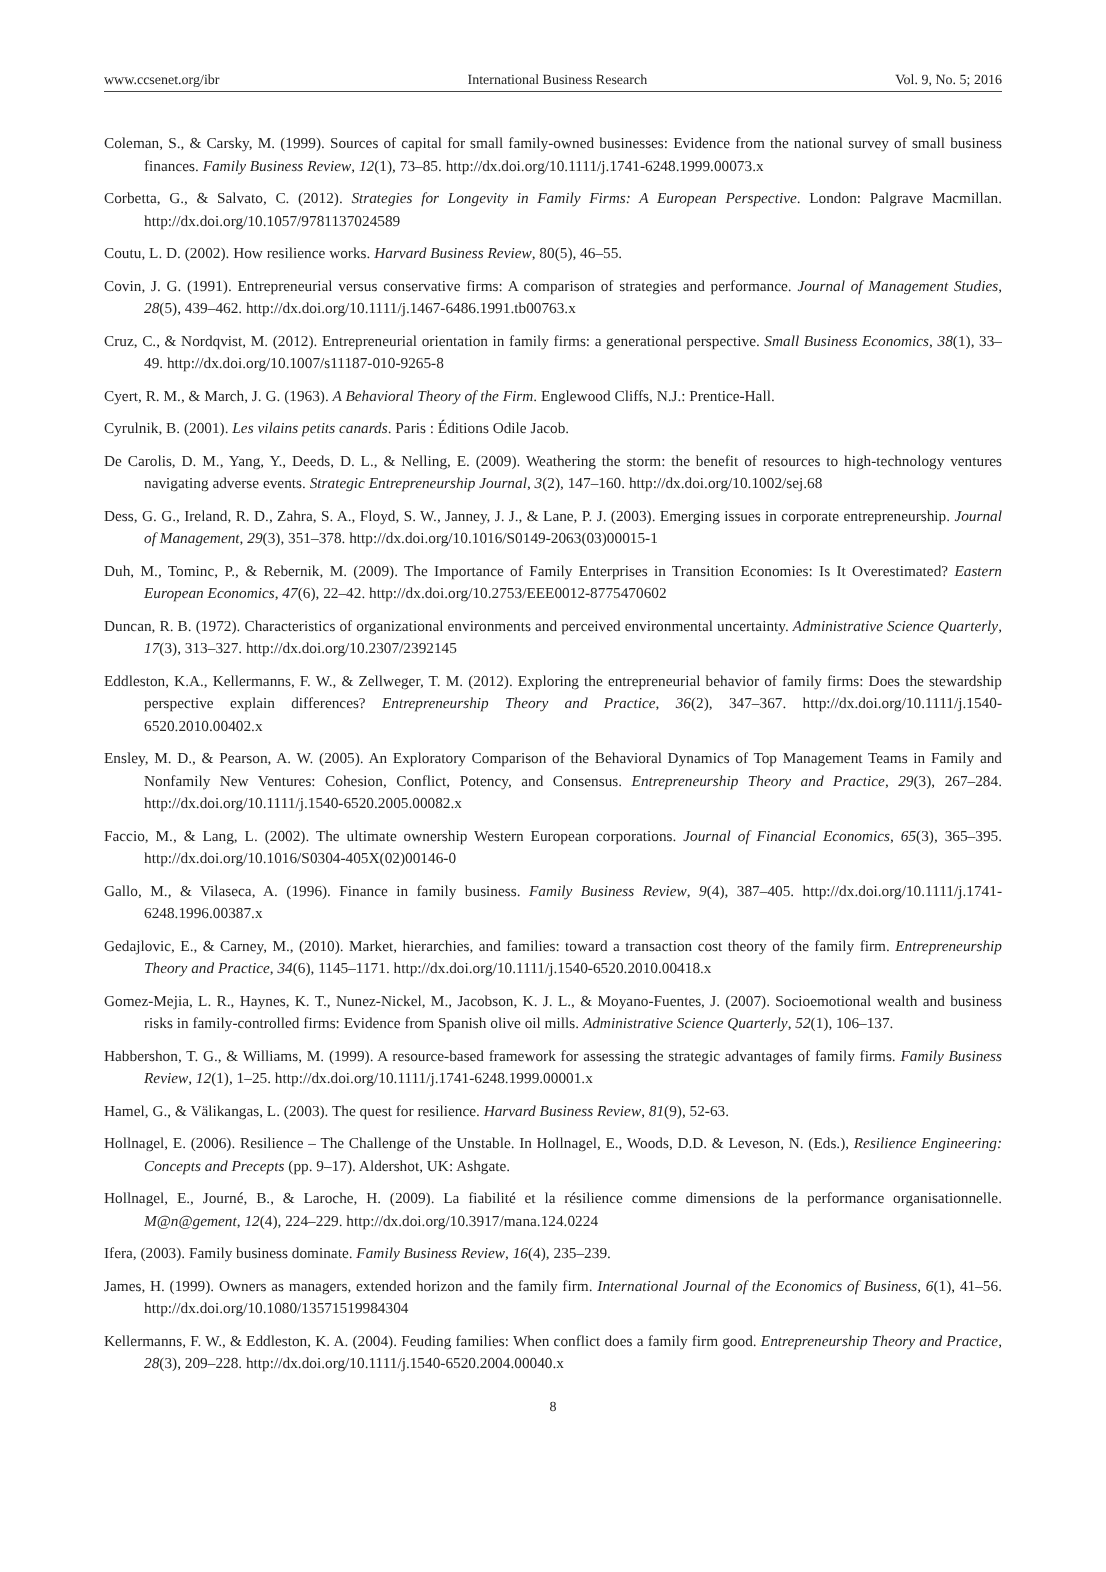www.ccsenet.org/ibr International Business Research Vol. 9, No. 5; 2016
Coleman, S., & Carsky, M. (1999). Sources of capital for small family-owned businesses: Evidence from the national survey of small business finances. Family Business Review, 12(1), 73–85. http://dx.doi.org/10.1111/j.1741-6248.1999.00073.x
Corbetta, G., & Salvato, C. (2012). Strategies for Longevity in Family Firms: A European Perspective. London: Palgrave Macmillan. http://dx.doi.org/10.1057/9781137024589
Coutu, L. D. (2002). How resilience works. Harvard Business Review, 80(5), 46–55.
Covin, J. G. (1991). Entrepreneurial versus conservative firms: A comparison of strategies and performance. Journal of Management Studies, 28(5), 439–462. http://dx.doi.org/10.1111/j.1467-6486.1991.tb00763.x
Cruz, C., & Nordqvist, M. (2012). Entrepreneurial orientation in family firms: a generational perspective. Small Business Economics, 38(1), 33–49. http://dx.doi.org/10.1007/s11187-010-9265-8
Cyert, R. M., & March, J. G. (1963). A Behavioral Theory of the Firm. Englewood Cliffs, N.J.: Prentice-Hall.
Cyrulnik, B. (2001). Les vilains petits canards. Paris : Éditions Odile Jacob.
De Carolis, D. M., Yang, Y., Deeds, D. L., & Nelling, E. (2009). Weathering the storm: the benefit of resources to high-technology ventures navigating adverse events. Strategic Entrepreneurship Journal, 3(2), 147–160. http://dx.doi.org/10.1002/sej.68
Dess, G. G., Ireland, R. D., Zahra, S. A., Floyd, S. W., Janney, J. J., & Lane, P. J. (2003). Emerging issues in corporate entrepreneurship. Journal of Management, 29(3), 351–378. http://dx.doi.org/10.1016/S0149-2063(03)00015-1
Duh, M., Tominc, P., & Rebernik, M. (2009). The Importance of Family Enterprises in Transition Economies: Is It Overestimated? Eastern European Economics, 47(6), 22–42. http://dx.doi.org/10.2753/EEE0012-8775470602
Duncan, R. B. (1972). Characteristics of organizational environments and perceived environmental uncertainty. Administrative Science Quarterly, 17(3), 313–327. http://dx.doi.org/10.2307/2392145
Eddleston, K.A., Kellermanns, F. W., & Zellweger, T. M. (2012). Exploring the entrepreneurial behavior of family firms: Does the stewardship perspective explain differences? Entrepreneurship Theory and Practice, 36(2), 347–367. http://dx.doi.org/10.1111/j.1540-6520.2010.00402.x
Ensley, M. D., & Pearson, A. W. (2005). An Exploratory Comparison of the Behavioral Dynamics of Top Management Teams in Family and Nonfamily New Ventures: Cohesion, Conflict, Potency, and Consensus. Entrepreneurship Theory and Practice, 29(3), 267–284. http://dx.doi.org/10.1111/j.1540-6520.2005.00082.x
Faccio, M., & Lang, L. (2002). The ultimate ownership Western European corporations. Journal of Financial Economics, 65(3), 365–395. http://dx.doi.org/10.1016/S0304-405X(02)00146-0
Gallo, M., & Vilaseca, A. (1996). Finance in family business. Family Business Review, 9(4), 387–405. http://dx.doi.org/10.1111/j.1741-6248.1996.00387.x
Gedajlovic, E., & Carney, M., (2010). Market, hierarchies, and families: toward a transaction cost theory of the family firm. Entrepreneurship Theory and Practice, 34(6), 1145–1171. http://dx.doi.org/10.1111/j.1540-6520.2010.00418.x
Gomez-Mejia, L. R., Haynes, K. T., Nunez-Nickel, M., Jacobson, K. J. L., & Moyano-Fuentes, J. (2007). Socioemotional wealth and business risks in family-controlled firms: Evidence from Spanish olive oil mills. Administrative Science Quarterly, 52(1), 106–137.
Habbershon, T. G., & Williams, M. (1999). A resource-based framework for assessing the strategic advantages of family firms. Family Business Review, 12(1), 1–25. http://dx.doi.org/10.1111/j.1741-6248.1999.00001.x
Hamel, G., & Välikangas, L. (2003). The quest for resilience. Harvard Business Review, 81(9), 52-63.
Hollnagel, E. (2006). Resilience – The Challenge of the Unstable. In Hollnagel, E., Woods, D.D. & Leveson, N. (Eds.), Resilience Engineering: Concepts and Precepts (pp. 9–17). Aldershot, UK: Ashgate.
Hollnagel, E., Journé, B., & Laroche, H. (2009). La fiabilité et la résilience comme dimensions de la performance organisationnelle. M@n@gement, 12(4), 224–229. http://dx.doi.org/10.3917/mana.124.0224
Ifera, (2003). Family business dominate. Family Business Review, 16(4), 235–239.
James, H. (1999). Owners as managers, extended horizon and the family firm. International Journal of the Economics of Business, 6(1), 41–56. http://dx.doi.org/10.1080/13571519984304
Kellermanns, F. W., & Eddleston, K. A. (2004). Feuding families: When conflict does a family firm good. Entrepreneurship Theory and Practice, 28(3), 209–228. http://dx.doi.org/10.1111/j.1540-6520.2004.00040.x
8